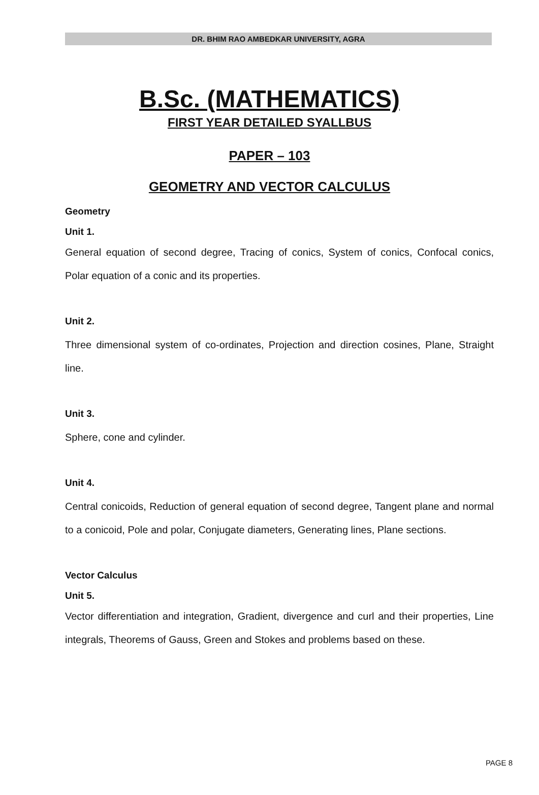DR. BHIM RAO AMBEDKAR UNIVERSITY, AGRA
B.Sc. (MATHEMATICS)
FIRST YEAR DETAILED SYALLBUS
PAPER – 103
GEOMETRY AND VECTOR CALCULUS
Geometry
Unit 1.
General equation of second degree, Tracing of conics, System of conics, Confocal conics, Polar equation of a conic and its properties.
Unit 2.
Three dimensional system of co-ordinates, Projection and direction cosines, Plane, Straight line.
Unit 3.
Sphere, cone and cylinder.
Unit 4.
Central conicoids, Reduction of general equation of second degree, Tangent plane and normal to a conicoid, Pole and polar, Conjugate diameters, Generating lines, Plane sections.
Vector Calculus
Unit 5.
Vector differentiation and integration, Gradient, divergence and curl and their properties, Line integrals, Theorems of Gauss, Green and Stokes and problems based on these.
PAGE 8